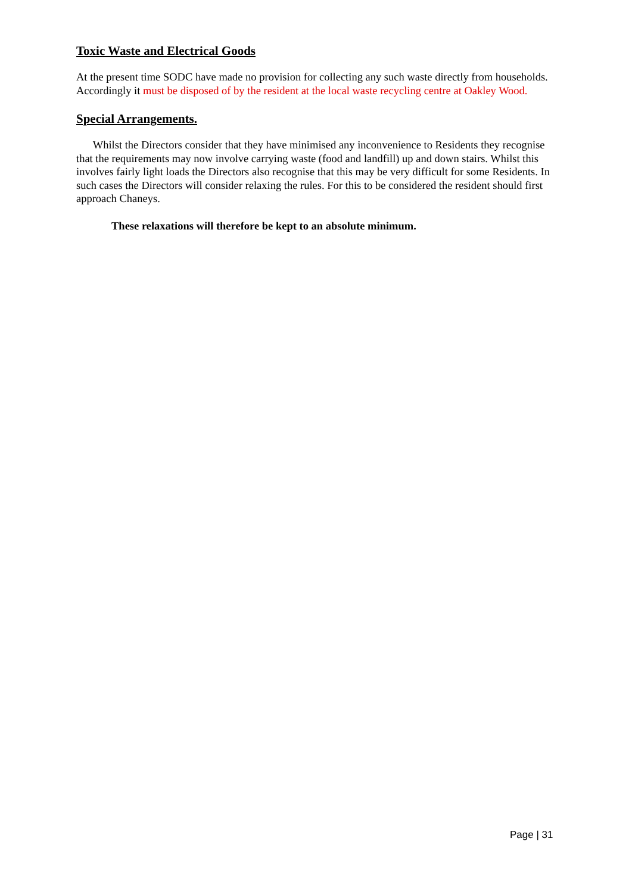Toxic Waste and Electrical Goods
At the present time SODC have made no provision for collecting any such waste directly from households. Accordingly it must be disposed of by the resident at the local waste recycling centre at Oakley Wood.
Special Arrangements.
Whilst the Directors consider that they have minimised any inconvenience to Residents they recognise that the requirements may now involve carrying waste (food and landfill) up and down stairs. Whilst this involves fairly light loads the Directors also recognise that this may be very difficult for some Residents. In such cases the Directors will consider relaxing the rules. For this to be considered the resident should first approach Chaneys.
These relaxations will therefore be kept to an absolute minimum.
Page | 31